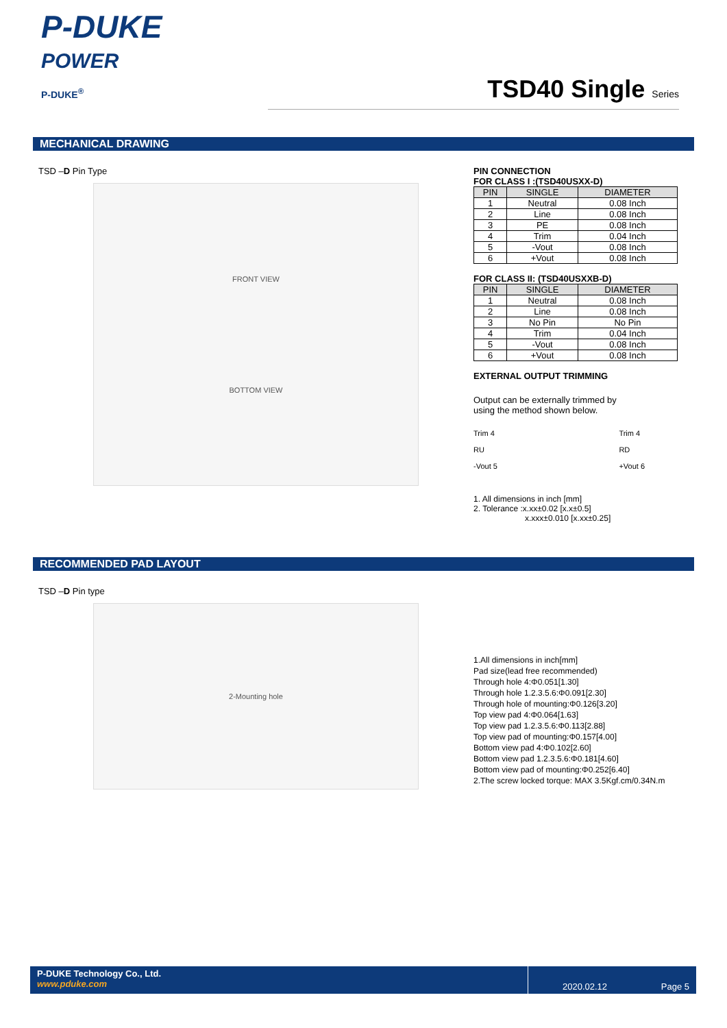P-DUKE
POWER
P-DUKE<sup>®</sup>
TSD40 Single Series
MECHANICAL DRAWING
TSD –D Pin Type
FRONT VIEW
BOTTOM VIEW
PIN CONNECTION
FOR CLASS I :(TSD40USXX-D)
| PIN | SINGLE | DIAMETER |
| --- | --- | --- |
| 1 | Neutral | 0.08 Inch |
| 2 | Line | 0.08 Inch |
| 3 | PE | 0.08 Inch |
| 4 | Trim | 0.04 Inch |
| 5 | -Vout | 0.08 Inch |
| 6 | +Vout | 0.08 Inch |
FOR CLASS II: (TSD40USXXB-D)
| PIN | SINGLE | DIAMETER |
| --- | --- | --- |
| 1 | Neutral | 0.08 Inch |
| 2 | Line | 0.08 Inch |
| 3 | No Pin | No Pin |
| 4 | Trim | 0.04 Inch |
| 5 | -Vout | 0.08 Inch |
| 6 | +Vout | 0.08 Inch |
EXTERNAL OUTPUT TRIMMING
Output can be externally trimmed by
using the method shown below.
Trim 4
RU
-Vout 5
Trim 4
RD
+Vout 6
1. All dimensions in inch [mm]
2. Tolerance :x.xx±0.02 [x.x±0.5]
x.xxx±0.010 [x.xx±0.25]
RECOMMENDED PAD LAYOUT
TSD –D Pin type
2-Mounting hole
1.All dimensions in inch[mm]
Pad size(lead free recommended)
Through hole 4:Φ0.051[1.30]
Through hole 1.2.3.5.6:Φ0.091[2.30]
Through hole of mounting:Φ0.126[3.20]
Top view pad 4:Φ0.064[1.63]
Top view pad 1.2.3.5.6:Φ0.113[2.88]
Top view pad of mounting:Φ0.157[4.00]
Bottom view pad 4:Φ0.102[2.60]
Bottom view pad 1.2.3.5.6:Φ0.181[4.60]
Bottom view pad of mounting:Φ0.252[6.40]
2.The screw locked torque: MAX 3.5Kgf.cm/0.34N.m
P-DUKE Technology Co., Ltd.
www.pduke.com
2020.02.12 Page 5